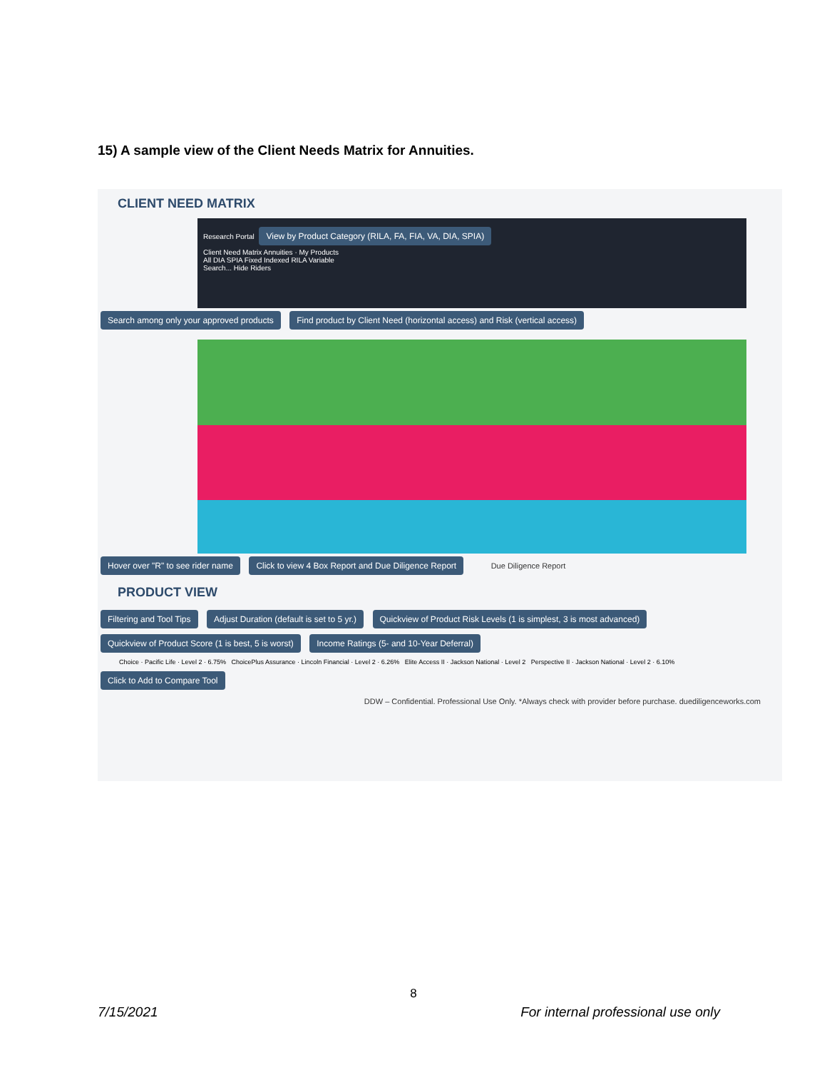15) A sample view of the Client Needs Matrix for Annuities.
CLIENT NEED MATRIX
Research Portal View by Product Category (RILA, FA, FIA, VA, DIA, SPIA)
Client Need Matrix Annuities · My Products
All DIA SPIA Fixed Indexed RILA Variable
Search... Hide Riders
Search among only your approved products Find product by Client Need (horizontal access) and Risk (vertical access)
Hover over "R" to see rider name Click to view 4 Box Report and Due Diligence Report Due Diligence Report
PRODUCT VIEW
Filtering and Tool Tips Adjust Duration (default is set to 5 yr.) Quickview of Product Risk Levels (1 is simplest, 3 is most advanced) Quickview of Product Score (1 is best, 5 is worst) Income Ratings (5- and 10-Year Deferral)
Choice · Pacific Life · Level 2 · 6.75% ChoicePlus Assurance · Lincoln Financial · Level 2 · 6.26% Elite Access II · Jackson National · Level 2 Perspective II · Jackson National · Level 2 · 6.10%
Click to Add to Compare Tool
DDW – Confidential. Professional Use Only. *Always check with provider before purchase. duediligenceworks.com
8
7/15/2021 For internal professional use only